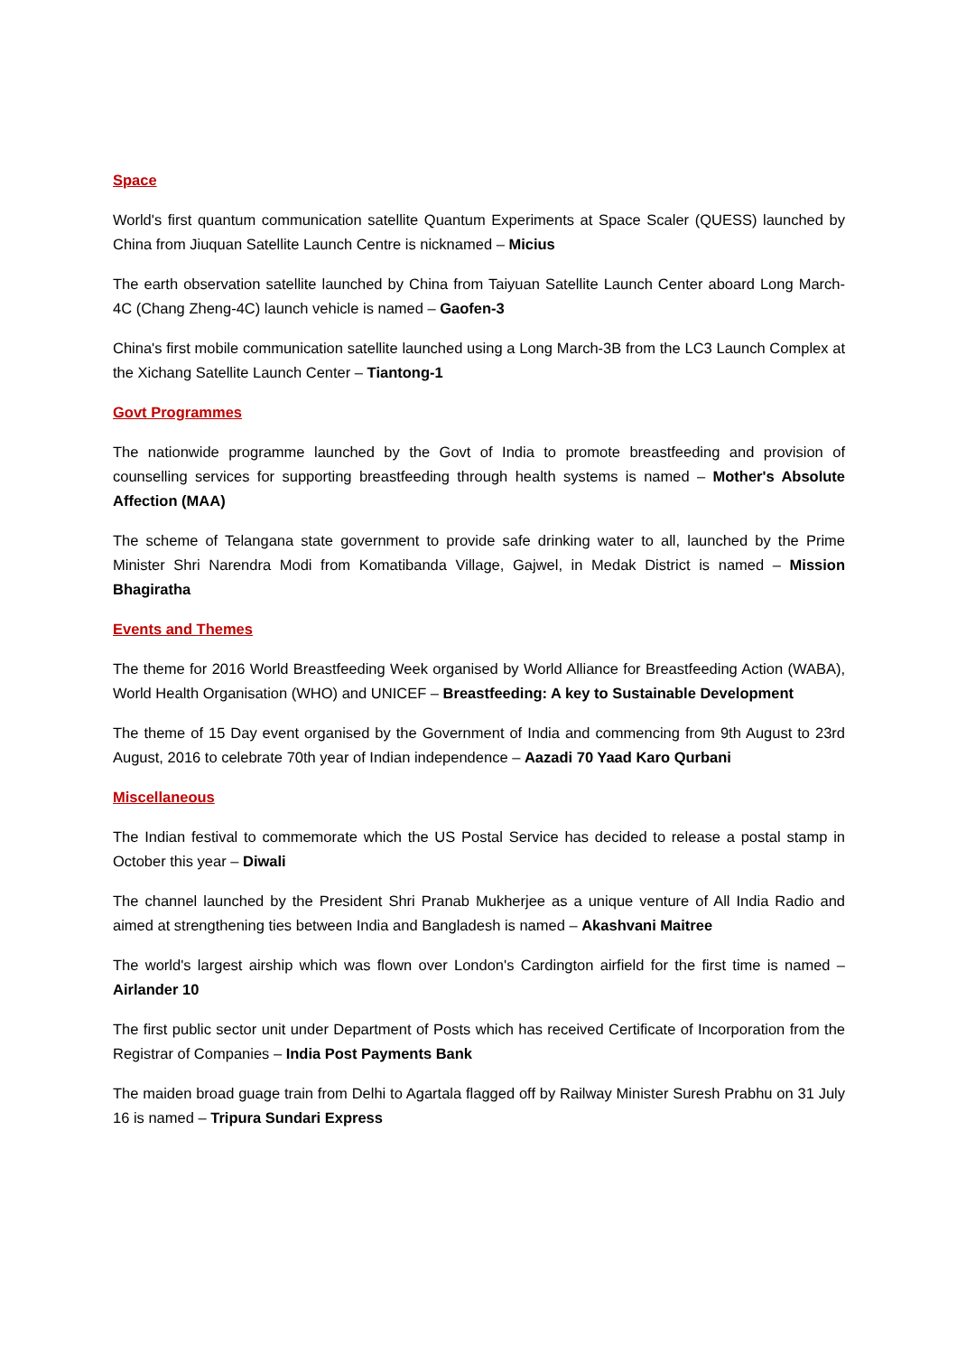Space
World's first quantum communication satellite Quantum Experiments at Space Scaler (QUESS) launched by China from Jiuquan Satellite Launch Centre is nicknamed – Micius
The earth observation satellite launched by China from Taiyuan Satellite Launch Center aboard Long March-4C (Chang Zheng-4C) launch vehicle is named – Gaofen-3
China's first mobile communication satellite launched using a Long March-3B from the LC3 Launch Complex at the Xichang Satellite Launch Center – Tiantong-1
Govt Programmes
The nationwide programme launched by the Govt of India to promote breastfeeding and provision of counselling services for supporting breastfeeding through health systems is named – Mother's Absolute Affection (MAA)
The scheme of Telangana state government to provide safe drinking water to all, launched by the Prime Minister Shri Narendra Modi from Komatibanda Village, Gajwel, in Medak District is named – Mission Bhagiratha
Events and Themes
The theme for 2016 World Breastfeeding Week organised by World Alliance for Breastfeeding Action (WABA), World Health Organisation (WHO) and UNICEF – Breastfeeding: A key to Sustainable Development
The theme of 15 Day event organised by the Government of India and commencing from 9th August to 23rd August, 2016 to celebrate 70th year of Indian independence – Aazadi 70 Yaad Karo Qurbani
Miscellaneous
The Indian festival to commemorate which the US Postal Service has decided to release a postal stamp in October this year – Diwali
The channel launched by the President Shri Pranab Mukherjee as a unique venture of All India Radio and aimed at strengthening ties between India and Bangladesh is named – Akashvani Maitree
The world's largest airship which was flown over London's Cardington airfield for the first time is named – Airlander 10
The first public sector unit under Department of Posts which has received Certificate of Incorporation from the Registrar of Companies – India Post Payments Bank
The maiden broad guage train from Delhi to Agartala flagged off by Railway Minister Suresh Prabhu on 31 July 16 is named – Tripura Sundari Express